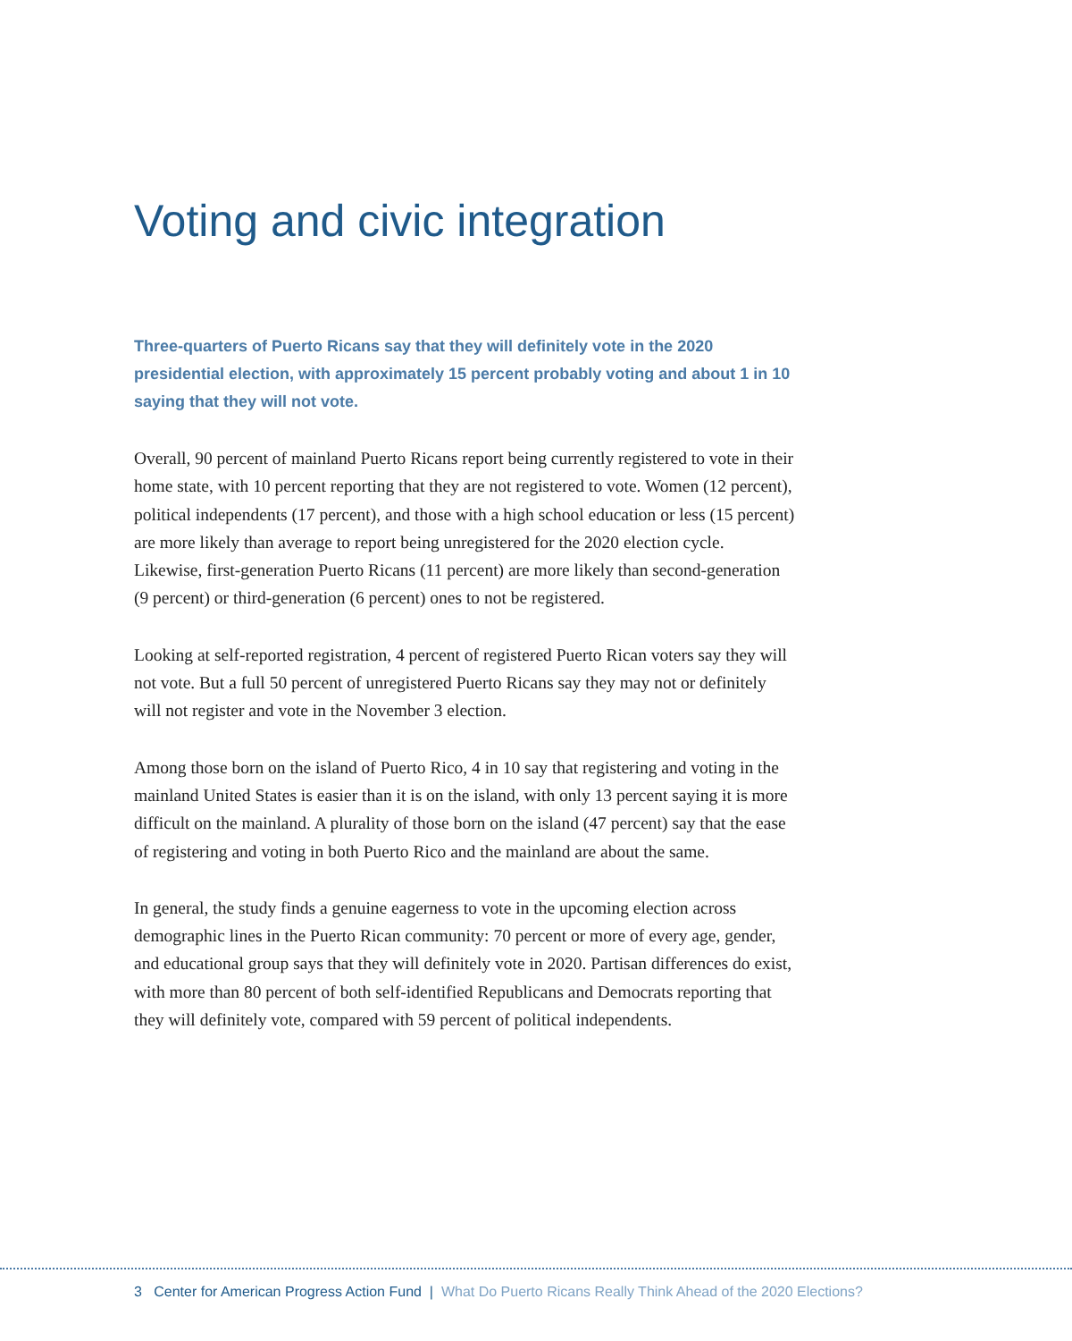Voting and civic integration
Three-quarters of Puerto Ricans say that they will definitely vote in the 2020 presidential election, with approximately 15 percent probably voting and about 1 in 10 saying that they will not vote.
Overall, 90 percent of mainland Puerto Ricans report being currently registered to vote in their home state, with 10 percent reporting that they are not registered to vote. Women (12 percent), political independents (17 percent), and those with a high school education or less (15 percent) are more likely than average to report being unregistered for the 2020 election cycle. Likewise, first-generation Puerto Ricans (11 percent) are more likely than second-generation (9 percent) or third-generation (6 percent) ones to not be registered.
Looking at self-reported registration, 4 percent of registered Puerto Rican voters say they will not vote. But a full 50 percent of unregistered Puerto Ricans say they may not or definitely will not register and vote in the November 3 election.
Among those born on the island of Puerto Rico, 4 in 10 say that registering and voting in the mainland United States is easier than it is on the island, with only 13 percent saying it is more difficult on the mainland. A plurality of those born on the island (47 percent) say that the ease of registering and voting in both Puerto Rico and the mainland are about the same.
In general, the study finds a genuine eagerness to vote in the upcoming election across demographic lines in the Puerto Rican community: 70 percent or more of every age, gender, and educational group says that they will definitely vote in 2020. Partisan differences do exist, with more than 80 percent of both self-identified Republicans and Democrats reporting that they will definitely vote, compared with 59 percent of political independents.
3 Center for American Progress Action Fund | What Do Puerto Ricans Really Think Ahead of the 2020 Elections?